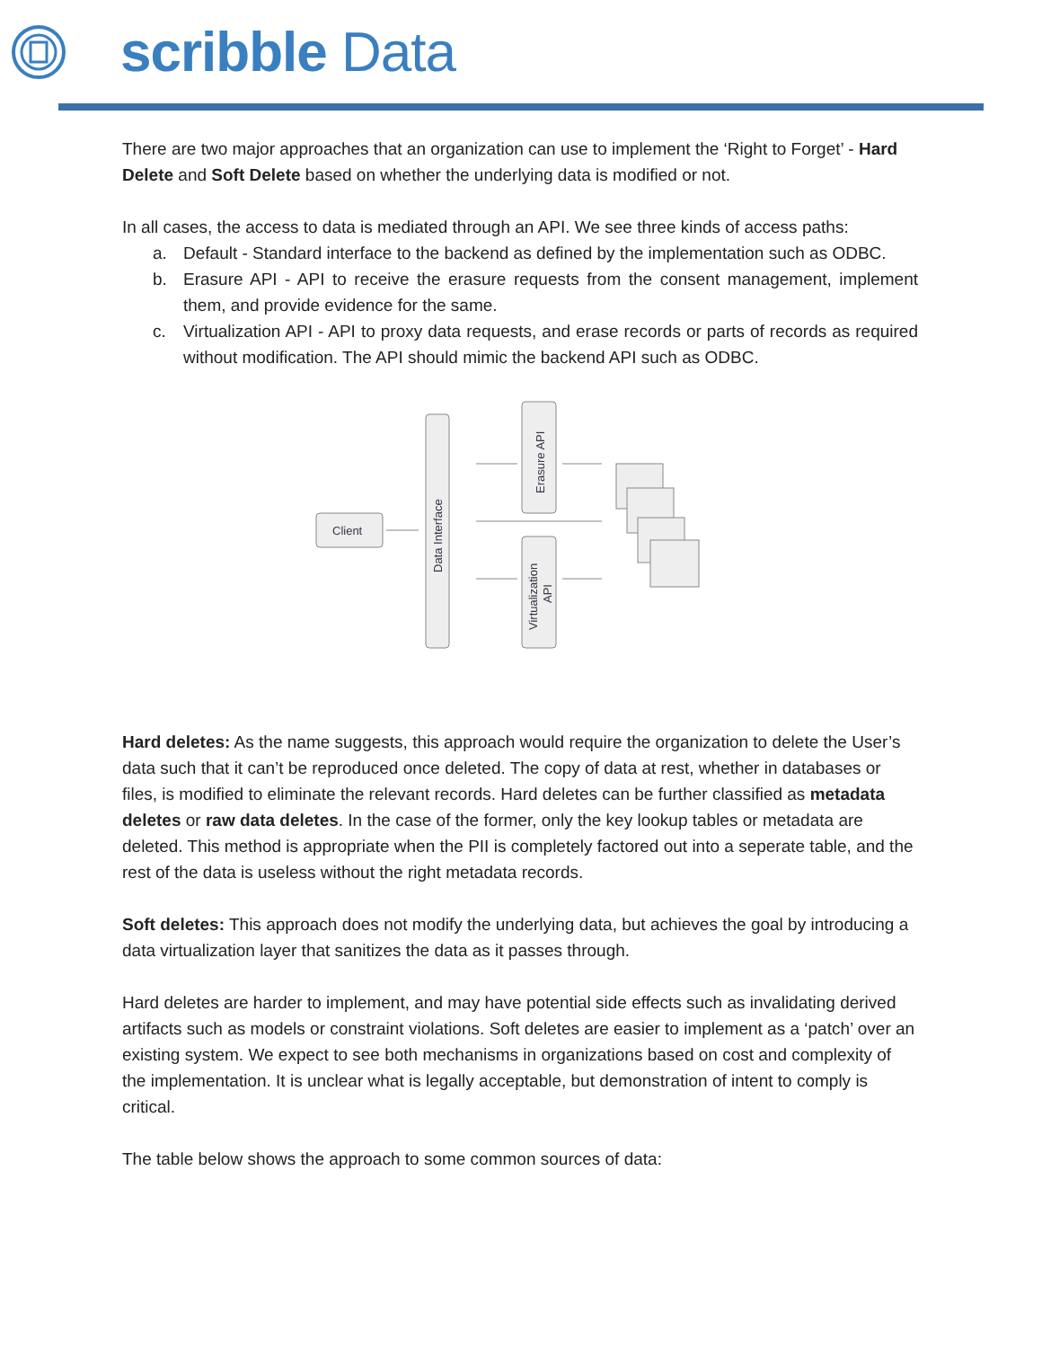scribble Data
There are two major approaches that an organization can use to implement the ‘Right to Forget’ - Hard Delete and Soft Delete based on whether the underlying data is modified or not.
In all cases, the access to data is mediated through an API. We see three kinds of access paths:
a. Default - Standard interface to the backend as defined by the implementation such as ODBC.
b. Erasure API - API to receive the erasure requests from the consent management, implement them, and provide evidence for the same.
c. Virtualization API - API to proxy data requests, and erase records or parts of records as required without modification. The API should mimic the backend API such as ODBC.
Client
Data Interface
Erasure API
Virtualization
API
Hard deletes: As the name suggests, this approach would require the organization to delete the User’s data such that it can’t be reproduced once deleted. The copy of data at rest, whether in databases or files, is modified to eliminate the relevant records. Hard deletes can be further classified as metadata deletes or raw data deletes. In the case of the former, only the key lookup tables or metadata are deleted. This method is appropriate when the PII is completely factored out into a seperate table, and the rest of the data is useless without the right metadata records.
Soft deletes: This approach does not modify the underlying data, but achieves the goal by introducing a data virtualization layer that sanitizes the data as it passes through.
Hard deletes are harder to implement, and may have potential side effects such as invalidating derived artifacts such as models or constraint violations. Soft deletes are easier to implement as a ‘patch’ over an existing system. We expect to see both mechanisms in organizations based on cost and complexity of the implementation. It is unclear what is legally acceptable, but demonstration of intent to comply is critical.
The table below shows the approach to some common sources of data: